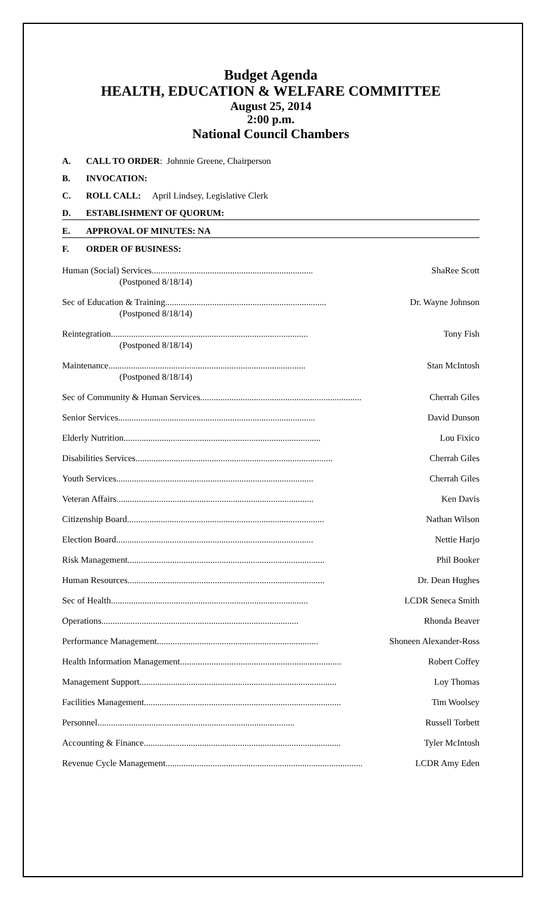Budget Agenda
HEALTH, EDUCATION & WELFARE COMMITTEE
August 25, 2014
2:00 p.m.
National Council Chambers
A. CALL TO ORDER: Johnnie Greene, Chairperson
B. INVOCATION:
C. ROLL CALL: April Lindsey, Legislative Clerk
D. ESTABLISHMENT OF QUORUM:
E. APPROVAL OF MINUTES: NA
F. ORDER OF BUSINESS:
Human (Social) Services ........................................................................ ShaRee Scott
(Postponed 8/18/14)
Sec of Education & Training ........................................................................ Dr. Wayne Johnson
(Postponed 8/18/14)
Reintegration........................................................................................ Tony Fish
(Postponed 8/18/14)
Maintenance ........................................................................................ Stan McIntosh
(Postponed 8/18/14)
Sec of Community & Human Services ........................................................................ Cherrah Giles
Senior Services ........................................................................................ David Dunson
Elderly Nutrition ........................................................................................ Lou Fixico
Disabilities Services........................................................................................ Cherrah Giles
Youth Services ........................................................................................ Cherrah Giles
Veteran Affairs ........................................................................................ Ken Davis
Citizenship Board ........................................................................................ Nathan Wilson
Election Board ........................................................................................ Nettie Harjo
Risk Management ........................................................................................ Phil Booker
Human Resources........................................................................................ Dr. Dean Hughes
Sec of Health ........................................................................................ LCDR Seneca Smith
Operations ........................................................................................ Rhonda Beaver
Performance Management ........................................................................ Shoneen Alexander-Ross
Health Information Management ........................................................................ Robert Coffey
Management Support ........................................................................................ Loy Thomas
Facilities Management ........................................................................................ Tim Woolsey
Personnel........................................................................................ Russell Torbett
Accounting & Finance ........................................................................................ Tyler McIntosh
Revenue Cycle Management ........................................................................................ LCDR Amy Eden